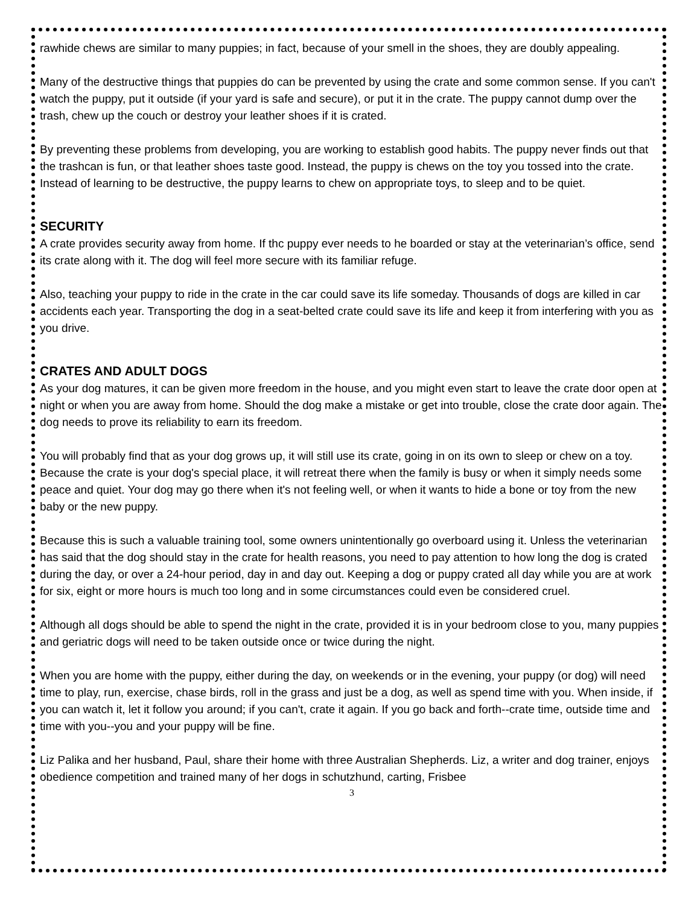rawhide chews are similar to many puppies; in fact, because of your smell in the shoes, they are doubly appealing.
Many of the destructive things that puppies do can be prevented by using the crate and some common sense. If you can't watch the puppy, put it outside (if your yard is safe and secure), or put it in the crate. The puppy cannot dump over the trash, chew up the couch or destroy your leather shoes if it is crated.
By preventing these problems from developing, you are working to establish good habits. The puppy never finds out that the trashcan is fun, or that leather shoes taste good. Instead, the puppy is chews on the toy you tossed into the crate. Instead of learning to be destructive, the puppy learns to chew on appropriate toys, to sleep and to be quiet.
SECURITY
A crate provides security away from home. If thc puppy ever needs to he boarded or stay at the veterinarian’s office, send its crate along with it. The dog will feel more secure with its familiar refuge.
Also, teaching your puppy to ride in the crate in the car could save its life someday. Thousands of dogs are killed in car accidents each year. Transporting the dog in a seat-belted crate could save its life and keep it from interfering with you as you drive.
CRATES AND ADULT DOGS
As your dog matures, it can be given more freedom in the house, and you might even start to leave the crate door open at night or when you are away from home. Should the dog make a mistake or get into trouble, close the crate door again. The dog needs to prove its reliability to earn its freedom.
You will probably find that as your dog grows up, it will still use its crate, going in on its own to sleep or chew on a toy. Because the crate is your dog's special place, it will retreat there when the family is busy or when it simply needs some peace and quiet. Your dog may go there when it's not feeling well, or when it wants to hide a bone or toy from the new baby or the new puppy.
Because this is such a valuable training tool, some owners unintentionally go overboard using it. Unless the veterinarian has said that the dog should stay in the crate for health reasons, you need to pay attention to how long the dog is crated during the day, or over a 24-hour period, day in and day out. Keeping a dog or puppy crated all day while you are at work for six, eight or more hours is much too long and in some circumstances could even be considered cruel.
Although all dogs should be able to spend the night in the crate, provided it is in your bedroom close to you, many puppies and geriatric dogs will need to be taken outside once or twice during the night.
When you are home with the puppy, either during the day, on weekends or in the evening, your puppy (or dog) will need time to play, run, exercise, chase birds, roll in the grass and just be a dog, as well as spend time with you. When inside, if you can watch it, let it follow you around; if you can't, crate it again. If you go back and forth--crate time, outside time and time with you--you and your puppy will be fine.
Liz Palika and her husband, Paul, share their home with three Australian Shepherds. Liz, a writer and dog trainer, enjoys obedience competition and trained many of her dogs in schutzhund, carting, Frisbee
3